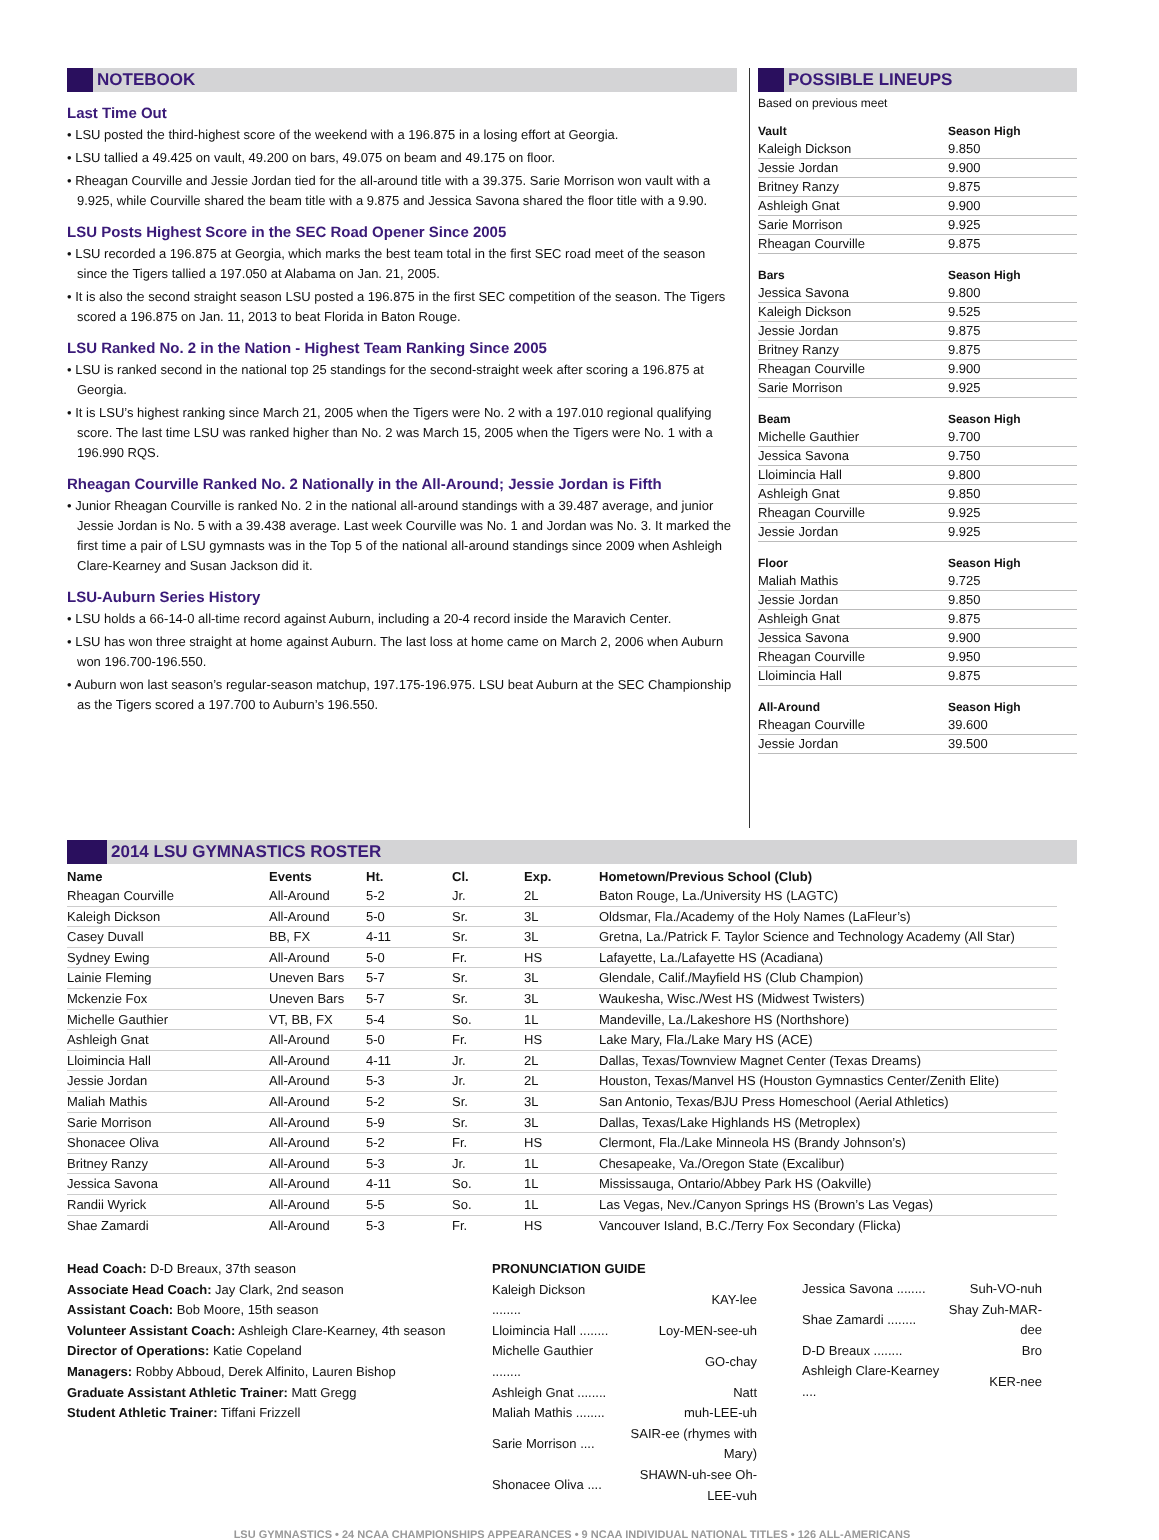NOTEBOOK
Last Time Out
• LSU posted the third-highest score of the weekend with a 196.875 in a losing effort at Georgia.
• LSU tallied a 49.425 on vault, 49.200 on bars, 49.075 on beam and 49.175 on floor.
• Rheagan Courville and Jessie Jordan tied for the all-around title with a 39.375. Sarie Morrison won vault with a 9.925, while Courville shared the beam title with a 9.875 and Jessica Savona shared the floor title with a 9.90.
LSU Posts Highest Score in the SEC Road Opener Since 2005
• LSU recorded a 196.875 at Georgia, which marks the best team total in the first SEC road meet of the season since the Tigers tallied a 197.050 at Alabama on Jan. 21, 2005.
• It is also the second straight season LSU posted a 196.875 in the first SEC competition of the season. The Tigers scored a 196.875 on Jan. 11, 2013 to beat Florida in Baton Rouge.
LSU Ranked No. 2 in the Nation - Highest Team Ranking Since 2005
• LSU is ranked second in the national top 25 standings for the second-straight week after scoring a 196.875 at Georgia.
• It is LSU’s highest ranking since March 21, 2005 when the Tigers were No. 2 with a 197.010 regional qualifying score. The last time LSU was ranked higher than No. 2 was March 15, 2005 when the Tigers were No. 1 with a 196.990 RQS.
Rheagan Courville Ranked No. 2 Nationally in the All-Around; Jessie Jordan is Fifth
• Junior Rheagan Courville is ranked No. 2 in the national all-around standings with a 39.487 average, and junior Jessie Jordan is No. 5 with a 39.438 average. Last week Courville was No. 1 and Jordan was No. 3. It marked the first time a pair of LSU gymnasts was in the Top 5 of the national all-around standings since 2009 when Ashleigh Clare-Kearney and Susan Jackson did it.
LSU-Auburn Series History
• LSU holds a 66-14-0 all-time record against Auburn, including a 20-4 record inside the Maravich Center.
• LSU has won three straight at home against Auburn. The last loss at home came on March 2, 2006 when Auburn won 196.700-196.550.
• Auburn won last season’s regular-season matchup, 197.175-196.975. LSU beat Auburn at the SEC Championship as the Tigers scored a 197.700 to Auburn’s 196.550.
POSSIBLE LINEUPS
Based on previous meet
| Vault | Season High |
| --- | --- |
| Kaleigh Dickson | 9.850 |
| Jessie Jordan | 9.900 |
| Britney Ranzy | 9.875 |
| Ashleigh Gnat | 9.900 |
| Sarie Morrison | 9.925 |
| Rheagan Courville | 9.875 |
| Bars | Season High |
| Jessica Savona | 9.800 |
| Kaleigh Dickson | 9.525 |
| Jessie Jordan | 9.875 |
| Britney Ranzy | 9.875 |
| Rheagan Courville | 9.900 |
| Sarie Morrison | 9.925 |
| Beam | Season High |
| Michelle Gauthier | 9.700 |
| Jessica Savona | 9.750 |
| Lloimincia Hall | 9.800 |
| Ashleigh Gnat | 9.850 |
| Rheagan Courville | 9.925 |
| Jessie Jordan | 9.925 |
| Floor | Season High |
| Maliah Mathis | 9.725 |
| Jessie Jordan | 9.850 |
| Ashleigh Gnat | 9.875 |
| Jessica Savona | 9.900 |
| Rheagan Courville | 9.950 |
| Lloimincia Hall | 9.875 |
| All-Around | Season High |
| Rheagan Courville | 39.600 |
| Jessie Jordan | 39.500 |
2014 LSU GYMNASTICS ROSTER
| Name | Events | Ht. | Cl. | Exp. | Hometown/Previous School (Club) |
| --- | --- | --- | --- | --- | --- |
| Rheagan Courville | All-Around | 5-2 | Jr. | 2L | Baton Rouge, La./University HS (LAGTC) |
| Kaleigh Dickson | All-Around | 5-0 | Sr. | 3L | Oldsmar, Fla./Academy of the Holy Names (LaFleur’s) |
| Casey Duvall | BB, FX | 4-11 | Sr. | 3L | Gretna, La./Patrick F. Taylor Science and Technology Academy (All Star) |
| Sydney Ewing | All-Around | 5-0 | Fr. | HS | Lafayette, La./Lafayette HS (Acadiana) |
| Lainie Fleming | Uneven Bars | 5-7 | Sr. | 3L | Glendale, Calif./Mayfield HS (Club Champion) |
| Mckenzie Fox | Uneven Bars | 5-7 | Sr. | 3L | Waukesha, Wisc./West HS (Midwest Twisters) |
| Michelle Gauthier | VT, BB, FX | 5-4 | So. | 1L | Mandeville, La./Lakeshore HS (Northshore) |
| Ashleigh Gnat | All-Around | 5-0 | Fr. | HS | Lake Mary, Fla./Lake Mary HS (ACE) |
| Lloimincia Hall | All-Around | 4-11 | Jr. | 2L | Dallas, Texas/Townview Magnet Center (Texas Dreams) |
| Jessie Jordan | All-Around | 5-3 | Jr. | 2L | Houston, Texas/Manvel HS (Houston Gymnastics Center/Zenith Elite) |
| Maliah Mathis | All-Around | 5-2 | Sr. | 3L | San Antonio, Texas/BJU Press Homeschool (Aerial Athletics) |
| Sarie Morrison | All-Around | 5-9 | Sr. | 3L | Dallas, Texas/Lake Highlands HS (Metroplex) |
| Shonacee Oliva | All-Around | 5-2 | Fr. | HS | Clermont, Fla./Lake Minneola HS (Brandy Johnson’s) |
| Britney Ranzy | All-Around | 5-3 | Jr. | 1L | Chesapeake, Va./Oregon State (Excalibur) |
| Jessica Savona | All-Around | 4-11 | So. | 1L | Mississauga, Ontario/Abbey Park HS (Oakville) |
| Randii Wyrick | All-Around | 5-5 | So. | 1L | Las Vegas, Nev./Canyon Springs HS (Brown’s Las Vegas) |
| Shae Zamardi | All-Around | 5-3 | Fr. | HS | Vancouver Island, B.C./Terry Fox Secondary (Flicka) |
Head Coach: D-D Breaux, 37th season
Associate Head Coach: Jay Clark, 2nd season
Assistant Coach: Bob Moore, 15th season
Volunteer Assistant Coach: Ashleigh Clare-Kearney, 4th season
Director of Operations: Katie Copeland
Managers: Robby Abboud, Derek Alfinito, Lauren Bishop
Graduate Assistant Athletic Trainer: Matt Gregg
Student Athletic Trainer: Tiffani Frizzell
PRONUNCIATION GUIDE
| Kaleigh Dickson ........ | KAY-lee |
| Lloimincia Hall ........ | Loy-MEN-see-uh |
| Michelle Gauthier ........ | GO-chay |
| Ashleigh Gnat ........ | Natt |
| Maliah Mathis ........ | muh-LEE-uh |
| Sarie Morrison .... | SAIR-ee (rhymes with Mary) |
| Shonacee Oliva .... | SHAWN-uh-see Oh-LEE-vuh |
| Jessica Savona ........ | Suh-VO-nuh |
| Shae Zamardi ........ | Shay Zuh-MAR-dee |
| D-D Breaux ........ | Bro |
| Ashleigh Clare-Kearney .... | KER-nee |
LSU GYMNASTICS • 24 NCAA CHAMPIONSHIPS APPEARANCES • 9 NCAA INDIVIDUAL NATIONAL TITLES • 126 ALL-AMERICANS